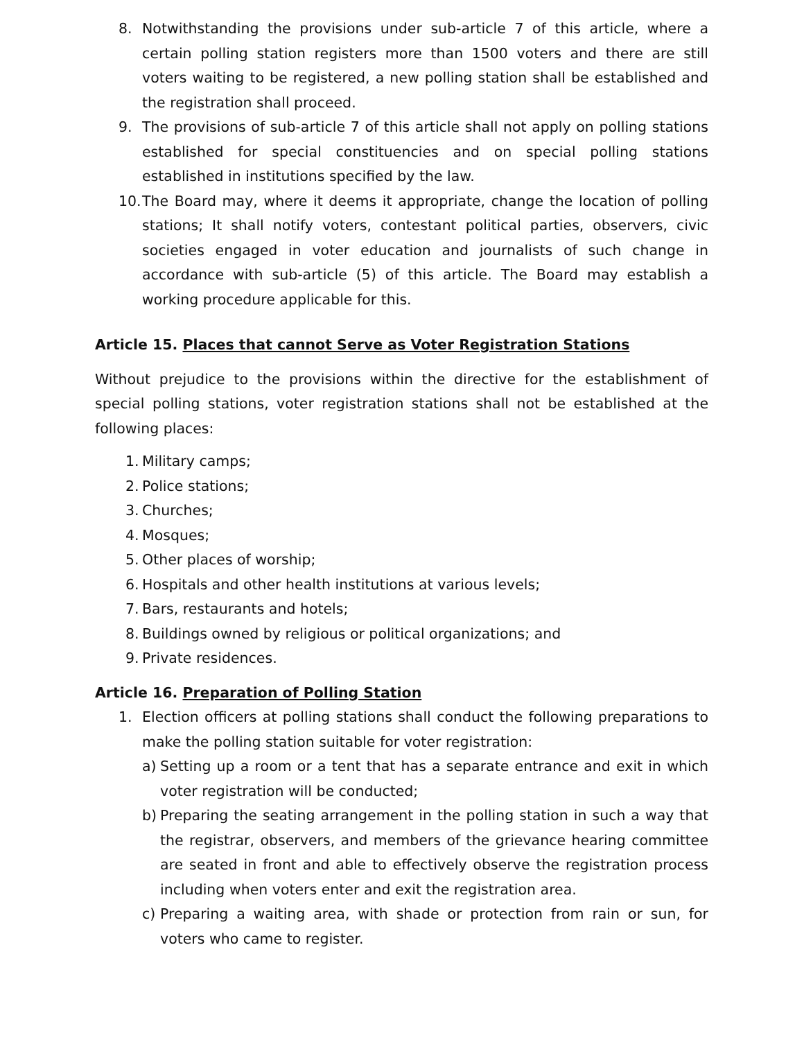8. Notwithstanding the provisions under sub-article 7 of this article, where a certain polling station registers more than 1500 voters and there are still voters waiting to be registered, a new polling station shall be established and the registration shall proceed.
9. The provisions of sub-article 7 of this article shall not apply on polling stations established for special constituencies and on special polling stations established in institutions specified by the law.
10. The Board may, where it deems it appropriate, change the location of polling stations; It shall notify voters, contestant political parties, observers, civic societies engaged in voter education and journalists of such change in accordance with sub-article (5) of this article. The Board may establish a working procedure applicable for this.
Article 15. Places that cannot Serve as Voter Registration Stations
Without prejudice to the provisions within the directive for the establishment of special polling stations, voter registration stations shall not be established at the following places:
1. Military camps;
2. Police stations;
3. Churches;
4. Mosques;
5. Other places of worship;
6. Hospitals and other health institutions at various levels;
7. Bars, restaurants and hotels;
8. Buildings owned by religious or political organizations; and
9. Private residences.
Article 16. Preparation of Polling Station
1. Election officers at polling stations shall conduct the following preparations to make the polling station suitable for voter registration:
a) Setting up a room or a tent that has a separate entrance and exit in which voter registration will be conducted;
b) Preparing the seating arrangement in the polling station in such a way that the registrar, observers, and members of the grievance hearing committee are seated in front and able to effectively observe the registration process including when voters enter and exit the registration area.
c) Preparing a waiting area, with shade or protection from rain or sun, for voters who came to register.